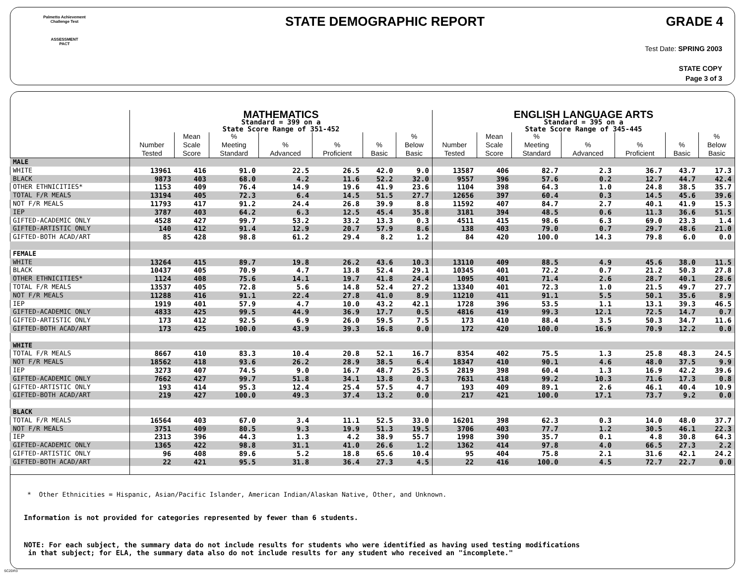Palmetto Achievement
Challenge Test
ASSESSMENT
PACT
STATE DEMOGRAPHIC REPORT GRADE 4
Test Date: SPRING 2003
STATE COPY
Page 3 of 3
| | MATHEMATICS Standard = 399 on a State Score Range of 351-452 | | | | | | | ENGLISH LANGUAGE ARTS Standard = 395 on a State Score Range of 345-445 | | | | | | |
| --- | --- | --- | --- | --- | --- | --- | --- | --- | --- | --- | --- | --- | --- | --- |
| | Number Tested | Mean Scale Score | % Meeting Standard | % Advanced | % Proficient | % Basic | % Below Basic | Number Tested | Mean Scale Score | % Meeting Standard | % Advanced | % Proficient | % Basic | % Below Basic |
| MALE | | | | | | | | | | | | | | |
| WHITE | 13961 | 416 | 91.0 | 22.5 | 26.5 | 42.0 | 9.0 | 13587 | 406 | 82.7 | 2.3 | 36.7 | 43.7 | 17.3 |
| BLACK | 9873 | 403 | 68.0 | 4.2 | 11.6 | 52.2 | 32.0 | 9557 | 396 | 57.6 | 0.2 | 12.7 | 44.7 | 42.4 |
| OTHER ETHNICITIES* | 1153 | 409 | 76.4 | 14.9 | 19.6 | 41.9 | 23.6 | 1104 | 398 | 64.3 | 1.0 | 24.8 | 38.5 | 35.7 |
| TOTAL F/R MEALS | 13194 | 405 | 72.3 | 6.4 | 14.5 | 51.5 | 27.7 | 12656 | 397 | 60.4 | 0.3 | 14.5 | 45.6 | 39.6 |
| NOT F/R MEALS | 11793 | 417 | 91.2 | 24.4 | 26.8 | 39.9 | 8.8 | 11592 | 407 | 84.7 | 2.7 | 40.1 | 41.9 | 15.3 |
| IEP | 3787 | 403 | 64.2 | 6.3 | 12.5 | 45.4 | 35.8 | 3181 | 394 | 48.5 | 0.6 | 11.3 | 36.6 | 51.5 |
| GIFTED-ACADEMIC ONLY | 4528 | 427 | 99.7 | 53.2 | 33.2 | 13.3 | 0.3 | 4511 | 415 | 98.6 | 6.3 | 69.0 | 23.3 | 1.4 |
| GIFTED-ARTISTIC ONLY | 140 | 412 | 91.4 | 12.9 | 20.7 | 57.9 | 8.6 | 138 | 403 | 79.0 | 0.7 | 29.7 | 48.6 | 21.0 |
| GIFTED-BOTH ACAD/ART | 85 | 428 | 98.8 | 61.2 | 29.4 | 8.2 | 1.2 | 84 | 420 | 100.0 | 14.3 | 79.8 | 6.0 | 0.0 |
| FEMALE | | | | | | | | | | | | | | |
| WHITE | 13264 | 415 | 89.7 | 19.8 | 26.2 | 43.6 | 10.3 | 13110 | 409 | 88.5 | 4.9 | 45.6 | 38.0 | 11.5 |
| BLACK | 10437 | 405 | 70.9 | 4.7 | 13.8 | 52.4 | 29.1 | 10345 | 401 | 72.2 | 0.7 | 21.2 | 50.3 | 27.8 |
| OTHER ETHNICITIES* | 1124 | 408 | 75.6 | 14.1 | 19.7 | 41.8 | 24.4 | 1095 | 401 | 71.4 | 2.6 | 28.7 | 40.1 | 28.6 |
| TOTAL F/R MEALS | 13537 | 405 | 72.8 | 5.6 | 14.8 | 52.4 | 27.2 | 13340 | 401 | 72.3 | 1.0 | 21.5 | 49.7 | 27.7 |
| NOT F/R MEALS | 11288 | 416 | 91.1 | 22.4 | 27.8 | 41.0 | 8.9 | 11210 | 411 | 91.1 | 5.5 | 50.1 | 35.6 | 8.9 |
| IEP | 1919 | 401 | 57.9 | 4.7 | 10.0 | 43.2 | 42.1 | 1728 | 396 | 53.5 | 1.1 | 13.1 | 39.3 | 46.5 |
| GIFTED-ACADEMIC ONLY | 4833 | 425 | 99.5 | 44.9 | 36.9 | 17.7 | 0.5 | 4816 | 419 | 99.3 | 12.1 | 72.5 | 14.7 | 0.7 |
| GIFTED-ARTISTIC ONLY | 173 | 412 | 92.5 | 6.9 | 26.0 | 59.5 | 7.5 | 173 | 410 | 88.4 | 3.5 | 50.3 | 34.7 | 11.6 |
| GIFTED-BOTH ACAD/ART | 173 | 425 | 100.0 | 43.9 | 39.3 | 16.8 | 0.0 | 172 | 420 | 100.0 | 16.9 | 70.9 | 12.2 | 0.0 |
| WHITE | | | | | | | | | | | | | | |
| TOTAL F/R MEALS | 8667 | 410 | 83.3 | 10.4 | 20.8 | 52.1 | 16.7 | 8354 | 402 | 75.5 | 1.3 | 25.8 | 48.3 | 24.5 |
| NOT F/R MEALS | 18562 | 418 | 93.6 | 26.2 | 28.9 | 38.5 | 6.4 | 18347 | 410 | 90.1 | 4.6 | 48.0 | 37.5 | 9.9 |
| IEP | 3273 | 407 | 74.5 | 9.0 | 16.7 | 48.7 | 25.5 | 2819 | 398 | 60.4 | 1.3 | 16.9 | 42.2 | 39.6 |
| GIFTED-ACADEMIC ONLY | 7662 | 427 | 99.7 | 51.8 | 34.1 | 13.8 | 0.3 | 7631 | 418 | 99.2 | 10.3 | 71.6 | 17.3 | 0.8 |
| GIFTED-ARTISTIC ONLY | 193 | 414 | 95.3 | 12.4 | 25.4 | 57.5 | 4.7 | 193 | 409 | 89.1 | 2.6 | 46.1 | 40.4 | 10.9 |
| GIFTED-BOTH ACAD/ART | 219 | 427 | 100.0 | 49.3 | 37.4 | 13.2 | 0.0 | 217 | 421 | 100.0 | 17.1 | 73.7 | 9.2 | 0.0 |
| BLACK | | | | | | | | | | | | | | |
| TOTAL F/R MEALS | 16564 | 403 | 67.0 | 3.4 | 11.1 | 52.5 | 33.0 | 16201 | 398 | 62.3 | 0.3 | 14.0 | 48.0 | 37.7 |
| NOT F/R MEALS | 3751 | 409 | 80.5 | 9.3 | 19.9 | 51.3 | 19.5 | 3706 | 403 | 77.7 | 1.2 | 30.5 | 46.1 | 22.3 |
| IEP | 2313 | 396 | 44.3 | 1.3 | 4.2 | 38.9 | 55.7 | 1998 | 390 | 35.7 | 0.1 | 4.8 | 30.8 | 64.3 |
| GIFTED-ACADEMIC ONLY | 1365 | 422 | 98.8 | 31.1 | 41.0 | 26.6 | 1.2 | 1362 | 414 | 97.8 | 4.0 | 66.5 | 27.3 | 2.2 |
| GIFTED-ARTISTIC ONLY | 96 | 408 | 89.6 | 5.2 | 18.8 | 65.6 | 10.4 | 95 | 404 | 75.8 | 2.1 | 31.6 | 42.1 | 24.2 |
| GIFTED-BOTH ACAD/ART | 22 | 421 | 95.5 | 31.8 | 36.4 | 27.3 | 4.5 | 22 | 416 | 100.0 | 4.5 | 72.7 | 22.7 | 0.0 |
* Other Ethnicities = Hispanic, Asian/Pacific Islander, American Indian/Alaskan Native, Other, and Unknown.
Information is not provided for categories represented by fewer than 6 students.
NOTE: For each subject, the summary data do not include results for students who were identified as having used testing modifications
in that subject; for ELA, the summary data also do not include results for any student who received an "incomplete."
SC2DR3